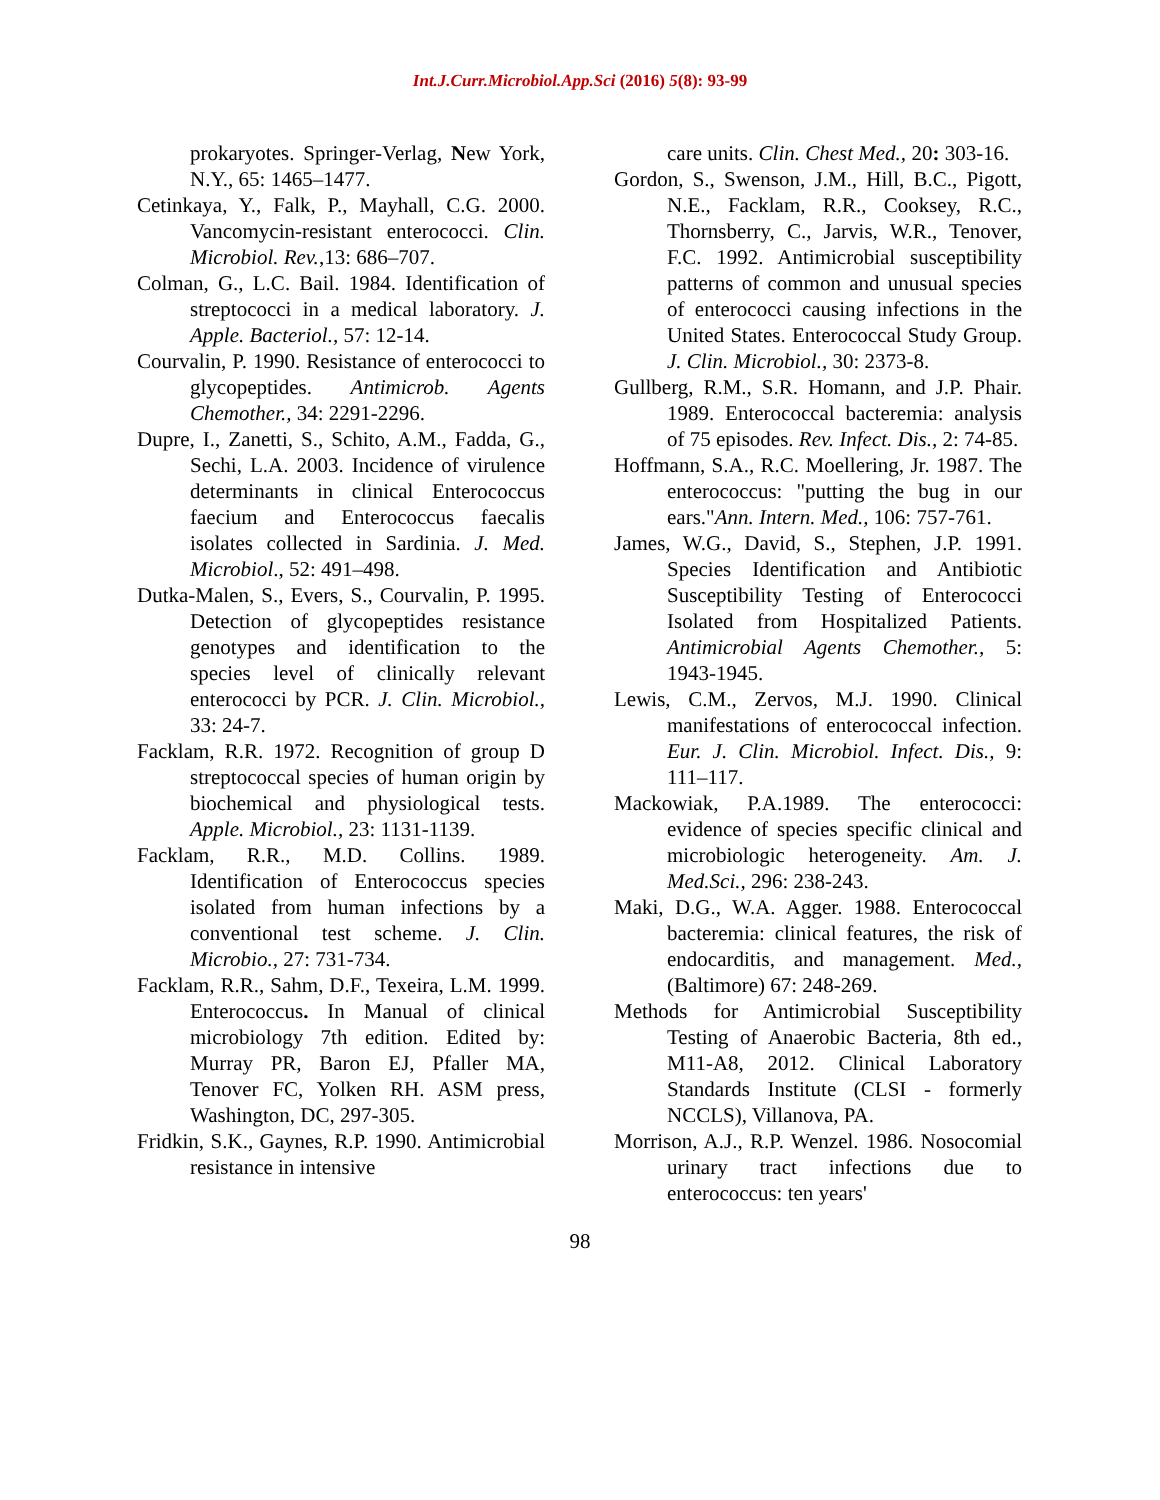Int.J.Curr.Microbiol.App.Sci (2016) 5(8): 93-99
prokaryotes. Springer-Verlag, New York, N.Y., 65: 1465–1477.
Cetinkaya, Y., Falk, P., Mayhall, C.G. 2000. Vancomycin-resistant enterococci. Clin. Microbiol. Rev.,13: 686–707.
Colman, G., L.C. Bail. 1984. Identification of streptococci in a medical laboratory. J. Apple. Bacteriol., 57: 12-14.
Courvalin, P. 1990. Resistance of enterococci to glycopeptides. Antimicrob. Agents Chemother., 34: 2291-2296.
Dupre, I., Zanetti, S., Schito, A.M., Fadda, G., Sechi, L.A. 2003. Incidence of virulence determinants in clinical Enterococcus faecium and Enterococcus faecalis isolates collected in Sardinia. J. Med. Microbiol., 52: 491–498.
Dutka-Malen, S., Evers, S., Courvalin, P. 1995. Detection of glycopeptides resistance genotypes and identification to the species level of clinically relevant enterococci by PCR. J. Clin. Microbiol., 33: 24-7.
Facklam, R.R. 1972. Recognition of group D streptococcal species of human origin by biochemical and physiological tests. Apple. Microbiol., 23: 1131-1139.
Facklam, R.R., M.D. Collins. 1989. Identification of Enterococcus species isolated from human infections by a conventional test scheme. J. Clin. Microbio., 27: 731-734.
Facklam, R.R., Sahm, D.F., Texeira, L.M. 1999. Enterococcus. In Manual of clinical microbiology 7th edition. Edited by: Murray PR, Baron EJ, Pfaller MA, Tenover FC, Yolken RH. ASM press, Washington, DC, 297-305.
Fridkin, S.K., Gaynes, R.P. 1990. Antimicrobial resistance in intensive
care units. Clin. Chest Med., 20: 303-16.
Gordon, S., Swenson, J.M., Hill, B.C., Pigott, N.E., Facklam, R.R., Cooksey, R.C., Thornsberry, C., Jarvis, W.R., Tenover, F.C. 1992. Antimicrobial susceptibility patterns of common and unusual species of enterococci causing infections in the United States. Enterococcal Study Group. J. Clin. Microbiol., 30: 2373-8.
Gullberg, R.M., S.R. Homann, and J.P. Phair. 1989. Enterococcal bacteremia: analysis of 75 episodes. Rev. Infect. Dis., 2: 74-85.
Hoffmann, S.A., R.C. Moellering, Jr. 1987. The enterococcus: "putting the bug in our ears."Ann. Intern. Med., 106: 757-761.
James, W.G., David, S., Stephen, J.P. 1991. Species Identification and Antibiotic Susceptibility Testing of Enterococci Isolated from Hospitalized Patients. Antimicrobial Agents Chemother., 5: 1943-1945.
Lewis, C.M., Zervos, M.J. 1990. Clinical manifestations of enterococcal infection. Eur. J. Clin. Microbiol. Infect. Dis., 9: 111–117.
Mackowiak, P.A.1989. The enterococci: evidence of species specific clinical and microbiologic heterogeneity. Am. J. Med.Sci., 296: 238-243.
Maki, D.G., W.A. Agger. 1988. Enterococcal bacteremia: clinical features, the risk of endocarditis, and management. Med., (Baltimore) 67: 248-269.
Methods for Antimicrobial Susceptibility Testing of Anaerobic Bacteria, 8th ed., M11-A8, 2012. Clinical Laboratory Standards Institute (CLSI - formerly NCCLS), Villanova, PA.
Morrison, A.J., R.P. Wenzel. 1986. Nosocomial urinary tract infections due to enterococcus: ten years'
98